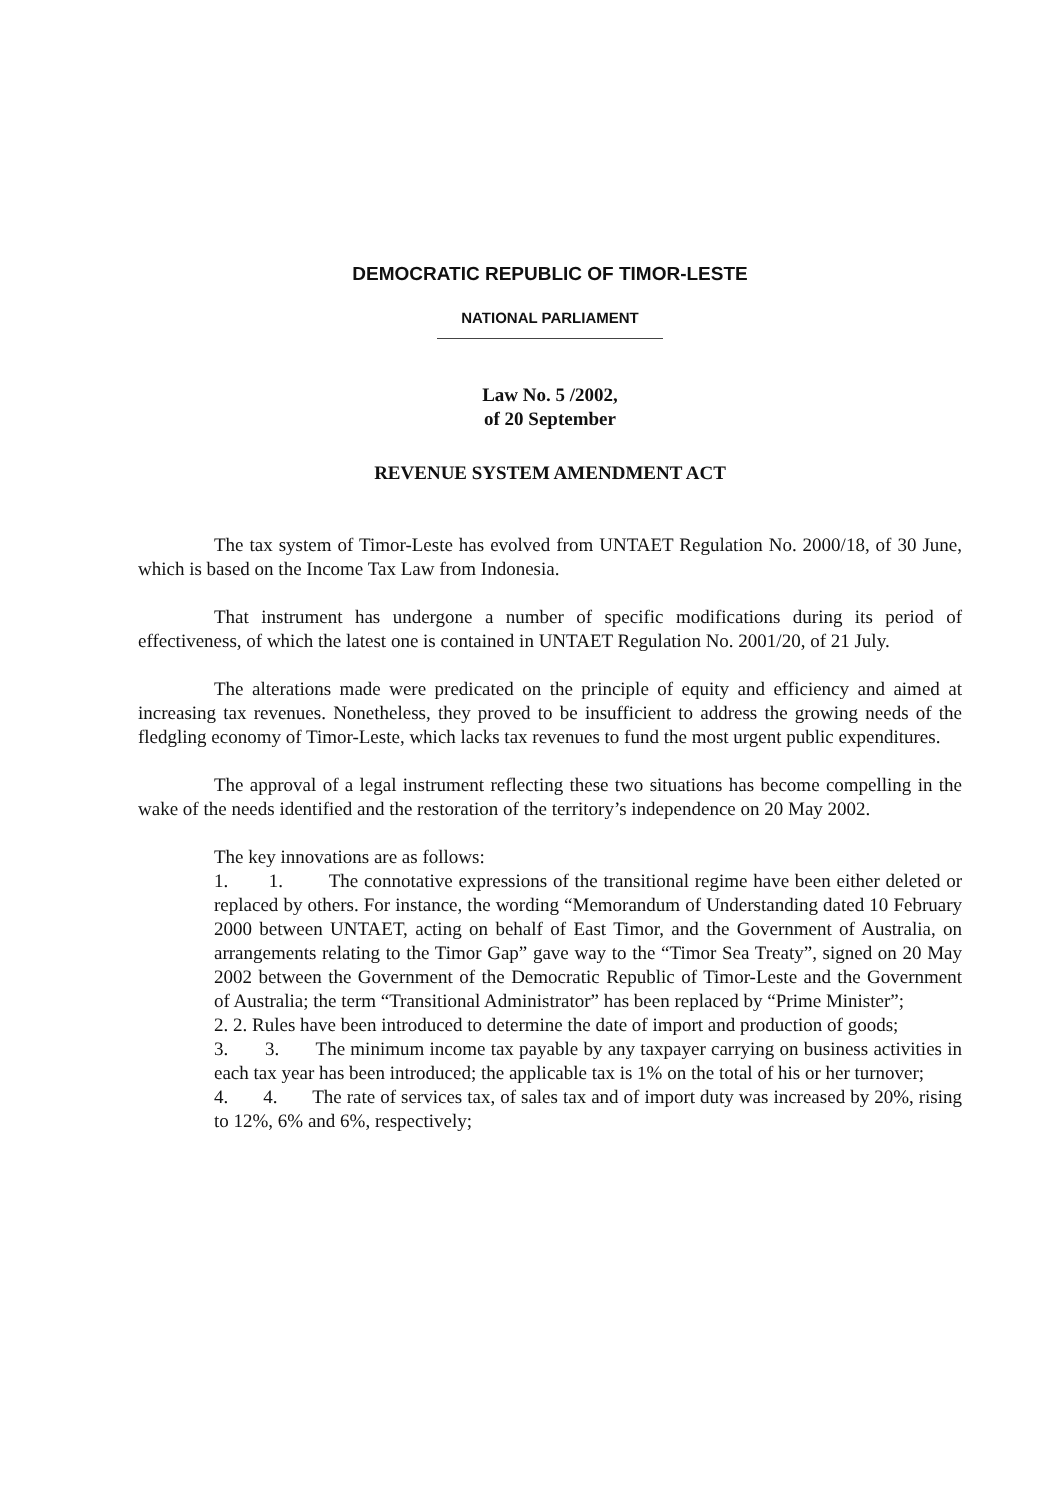DEMOCRATIC REPUBLIC OF TIMOR-LESTE
NATIONAL PARLIAMENT
Law No. 5 /2002,
of 20 September
REVENUE SYSTEM AMENDMENT ACT
The tax system of Timor-Leste has evolved from UNTAET Regulation No. 2000/18, of 30 June, which is based on the Income Tax Law from Indonesia.
That instrument has undergone a number of specific modifications during its period of effectiveness, of which the latest one is contained in UNTAET Regulation No. 2001/20, of 21 July.
The alterations made were predicated on the principle of equity and efficiency and aimed at increasing tax revenues. Nonetheless, they proved to be insufficient to address the growing needs of the fledgling economy of Timor-Leste, which lacks tax revenues to fund the most urgent public expenditures.
The approval of a legal instrument reflecting these two situations has become compelling in the wake of the needs identified and the restoration of the territory’s independence on 20 May 2002.
The key innovations are as follows:
1. 1. The connotative expressions of the transitional regime have been either deleted or replaced by others. For instance, the wording “Memorandum of Understanding dated 10 February 2000 between UNTAET, acting on behalf of East Timor, and the Government of Australia, on arrangements relating to the Timor Gap” gave way to the “Timor Sea Treaty”, signed on 20 May 2002 between the Government of the Democratic Republic of Timor-Leste and the Government of Australia; the term “Transitional Administrator” has been replaced by “Prime Minister”;
2. 2. Rules have been introduced to determine the date of import and production of goods;
3. 3. The minimum income tax payable by any taxpayer carrying on business activities in each tax year has been introduced; the applicable tax is 1% on the total of his or her turnover;
4. 4. The rate of services tax, of sales tax and of import duty was increased by 20%, rising to 12%, 6% and 6%, respectively;